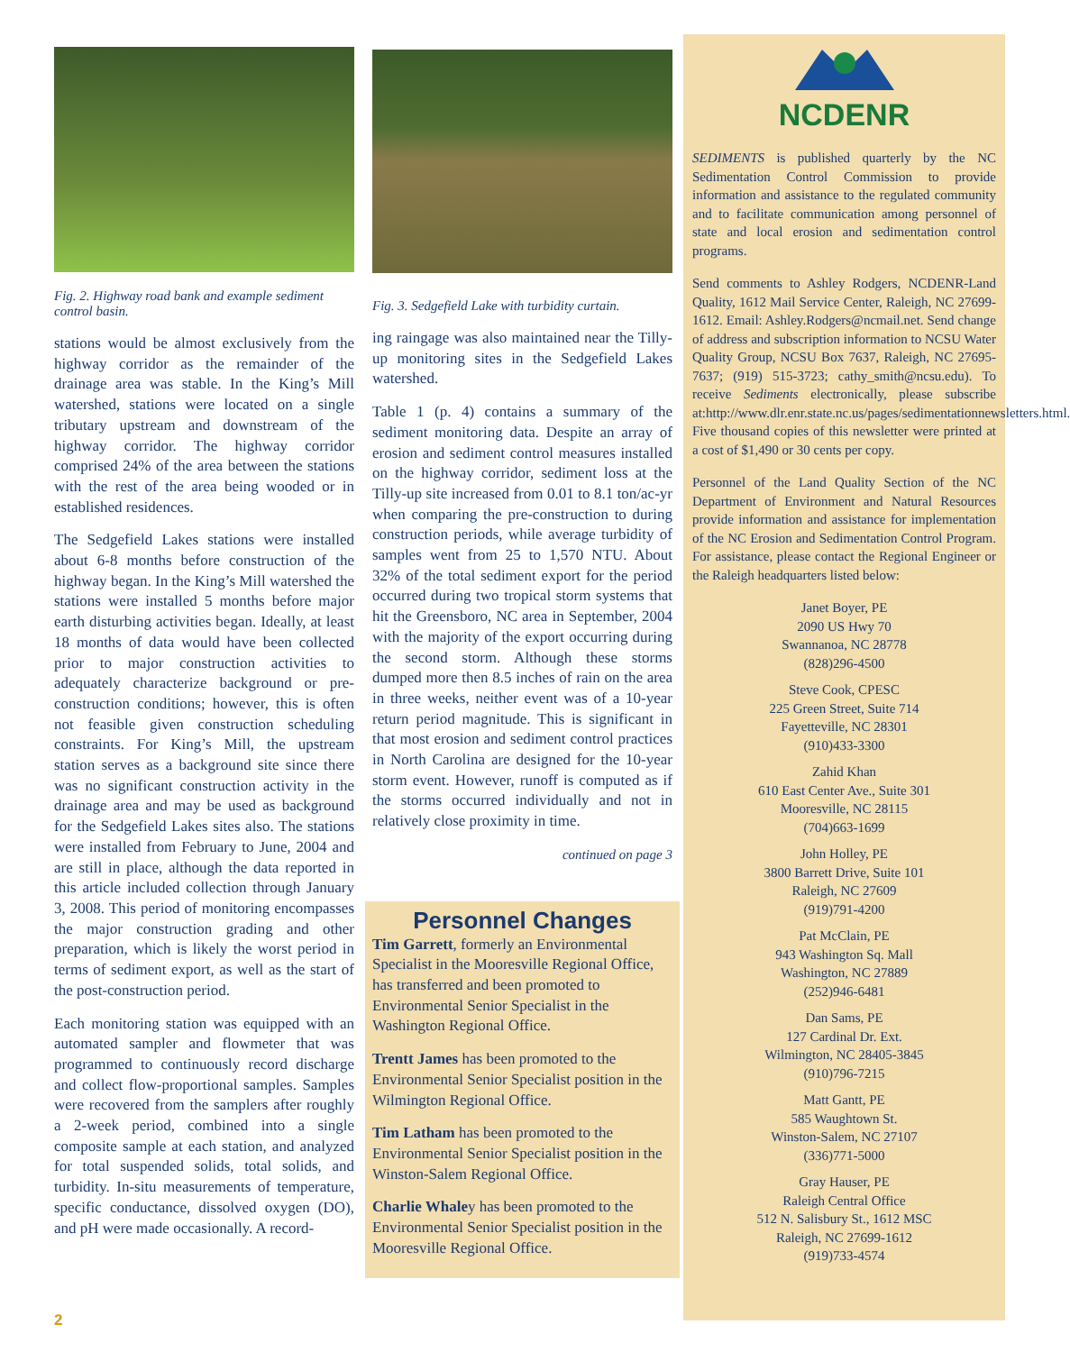Fig. 2. Highway road bank and example sediment control basin.
stations would be almost exclusively from the highway corridor as the remainder of the drainage area was stable. In the King’s Mill watershed, stations were located on a single tributary upstream and downstream of the highway corridor. The highway corridor comprised 24% of the area between the stations with the rest of the area being wooded or in established residences.
The Sedgefield Lakes stations were installed about 6-8 months before construction of the highway began. In the King’s Mill watershed the stations were installed 5 months before major earth disturbing activities began. Ideally, at least 18 months of data would have been collected prior to major construction activities to adequately characterize background or pre-construction conditions; however, this is often not feasible given construction scheduling constraints. For King’s Mill, the upstream station serves as a background site since there was no significant construction activity in the drainage area and may be used as background for the Sedgefield Lakes sites also. The stations were installed from February to June, 2004 and are still in place, although the data reported in this article included collection through January 3, 2008. This period of monitoring encompasses the major construction grading and other preparation, which is likely the worst period in terms of sediment export, as well as the start of the post-construction period.
Each monitoring station was equipped with an automated sampler and flowmeter that was programmed to continuously record discharge and collect flow-proportional samples. Samples were recovered from the samplers after roughly a 2-week period, combined into a single composite sample at each station, and analyzed for total suspended solids, total solids, and turbidity. In-situ measurements of temperature, specific conductance, dissolved oxygen (DO), and pH were made occasionally. A record-
Fig. 3. Sedgefield Lake with turbidity curtain.
ing raingage was also maintained near the Tilly-up monitoring sites in the Sedgefield Lakes watershed.
Table 1 (p. 4) contains a summary of the sediment monitoring data. Despite an array of erosion and sediment control measures installed on the highway corridor, sediment loss at the Tilly-up site increased from 0.01 to 8.1 ton/ac-yr when comparing the pre-construction to during construction periods, while average turbidity of samples went from 25 to 1,570 NTU. About 32% of the total sediment export for the period occurred during two tropical storm systems that hit the Greensboro, NC area in September, 2004 with the majority of the export occurring during the second storm. Although these storms dumped more then 8.5 inches of rain on the area in three weeks, neither event was of a 10-year return period magnitude. This is significant in that most erosion and sediment control practices in North Carolina are designed for the 10-year storm event. However, runoff is computed as if the storms occurred individually and not in relatively close proximity in time.
continued on page 3
Personnel Changes
Tim Garrett, formerly an Environmental Specialist in the Mooresville Regional Office, has transferred and been promoted to Environmental Senior Specialist in the Washington Regional Office.
Trentt James has been promoted to the Environmental Senior Specialist position in the Wilmington Regional Office.
Tim Latham has been promoted to the Environmental Senior Specialist position in the Winston-Salem Regional Office.
Charlie Whaley has been promoted to the Environmental Senior Specialist position in the Mooresville Regional Office.
NCDENR
SEDIMENTS is published quarterly by the NC Sedimentation Control Commission to provide information and assistance to the regulated community and to facilitate communication among personnel of state and local erosion and sedimentation control programs.
Send comments to Ashley Rodgers, NCDENR-Land Quality, 1612 Mail Service Center, Raleigh, NC 27699-1612. Email: Ashley.Rodgers@ncmail.net. Send change of address and subscription information to NCSU Water Quality Group, NCSU Box 7637, Raleigh, NC 27695-7637; (919) 515-3723; cathy_smith@ncsu.edu). To receive Sediments electronically, please subscribe at:http://www.dlr.enr.state.nc.us/pages/sedimentationnewsletters.html. Five thousand copies of this newsletter were printed at a cost of $1,490 or 30 cents per copy.
Personnel of the Land Quality Section of the NC Department of Environment and Natural Resources provide information and assistance for implementation of the NC Erosion and Sedimentation Control Program. For assistance, please contact the Regional Engineer or the Raleigh headquarters listed below:
Janet Boyer, PE
2090 US Hwy 70
Swannanoa, NC 28778
(828)296-4500
Steve Cook, CPESC
225 Green Street, Suite 714
Fayetteville, NC 28301
(910)433-3300
Zahid Khan
610 East Center Ave., Suite 301
Mooresville, NC 28115
(704)663-1699
John Holley, PE
3800 Barrett Drive, Suite 101
Raleigh, NC 27609
(919)791-4200
Pat McClain, PE
943 Washington Sq. Mall
Washington, NC 27889
(252)946-6481
Dan Sams, PE
127 Cardinal Dr. Ext.
Wilmington, NC 28405-3845
(910)796-7215
Matt Gantt, PE
585 Waughtown St.
Winston-Salem, NC 27107
(336)771-5000
Gray Hauser, PE
Raleigh Central Office
512 N. Salisbury St., 1612 MSC
Raleigh, NC 27699-1612
(919)733-4574
2